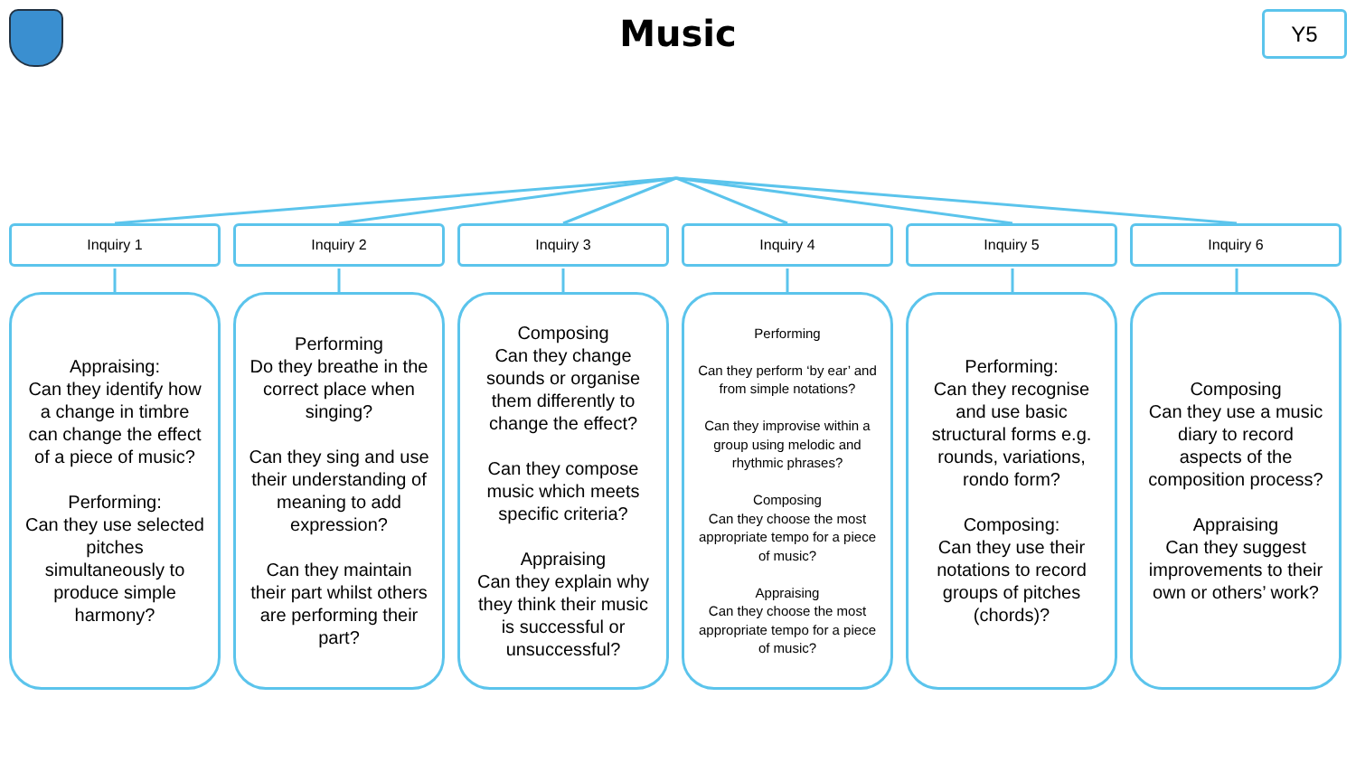Music
Y5
Inquiry 1
Appraising:
Can they identify how a change in timbre can change the effect of a piece of music?
Performing:
Can they use selected pitches simultaneously to produce simple harmony?
Inquiry 2
Performing
Do they breathe in the correct place when singing?
Can they sing and use their understanding of meaning to add expression?
Can they maintain their part whilst others are performing their part?
Inquiry 3
Composing
Can they change sounds or organise them differently to change the effect?
Can they compose music which meets specific criteria?
Appraising
Can they explain why they think their music is successful or unsuccessful?
Inquiry 4
Performing
Can they perform ‘by ear’ and from simple notations?
Can they improvise within a group using melodic and rhythmic phrases?
Composing
Can they choose the most appropriate tempo for a piece of music?
Appraising
Can they choose the most appropriate tempo for a piece of music?
Inquiry 5
Performing:
Can they recognise and use basic structural forms e.g. rounds, variations, rondo form?
Composing:
Can they use their notations to record groups of pitches (chords)?
Inquiry 6
Composing
Can they use a music diary to record aspects of the composition process?
Appraising
Can they suggest improvements to their own or others’ work?